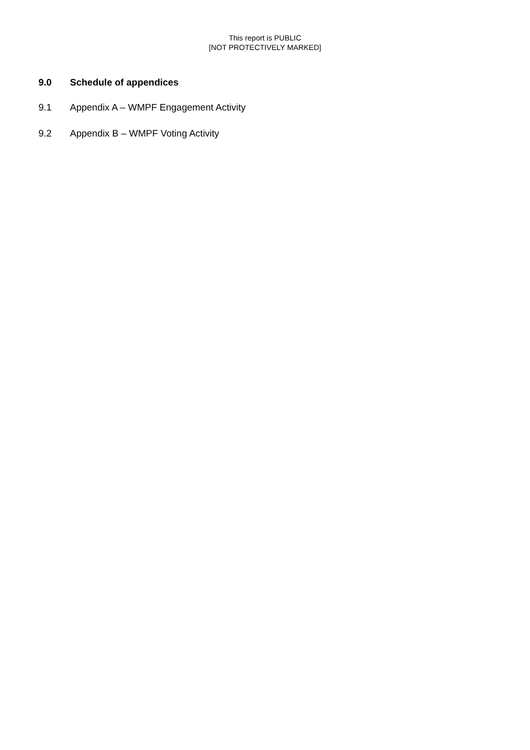This report is PUBLIC
[NOT PROTECTIVELY MARKED]
9.0 Schedule of appendices
9.1 Appendix A – WMPF Engagement Activity
9.2 Appendix B – WMPF Voting Activity